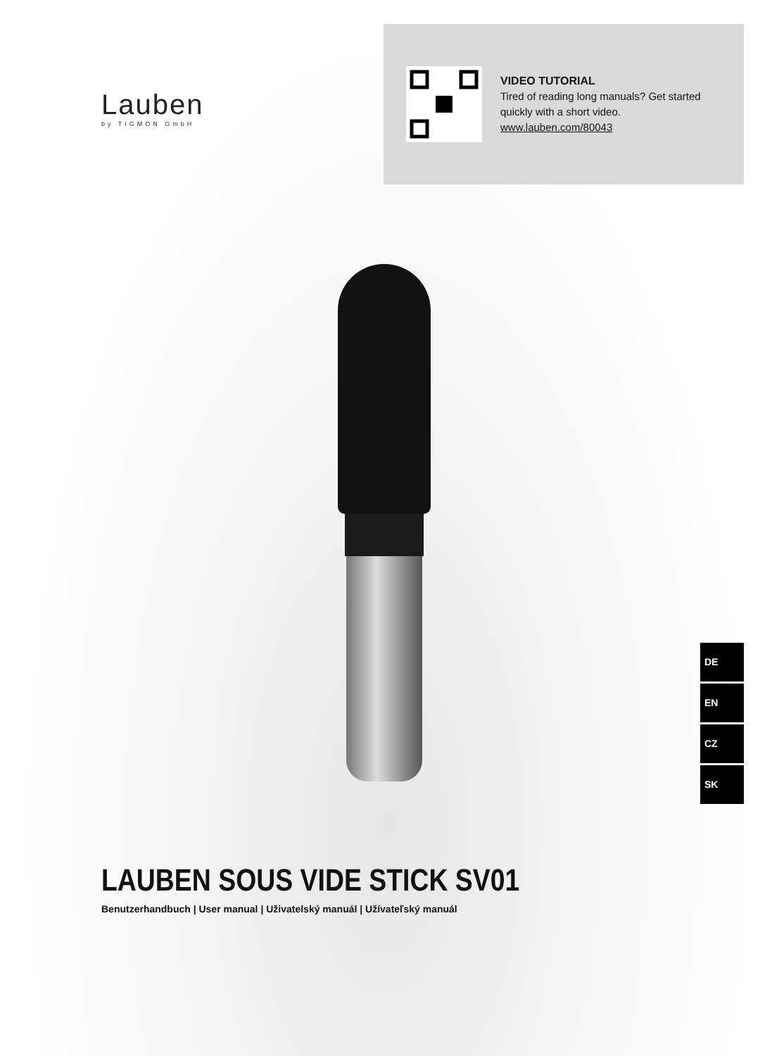Lauben
by TIGMON GmbH
VIDEO TUTORIAL
Tired of reading long manuals? Get started
quickly with a short video.
www.lauben.com/80043
DE
EN
CZ
SK
LAUBEN SOUS VIDE STICK SV01
Benutzerhandbuch | User manual | Uživatelský manuál | Užívateľský manuál